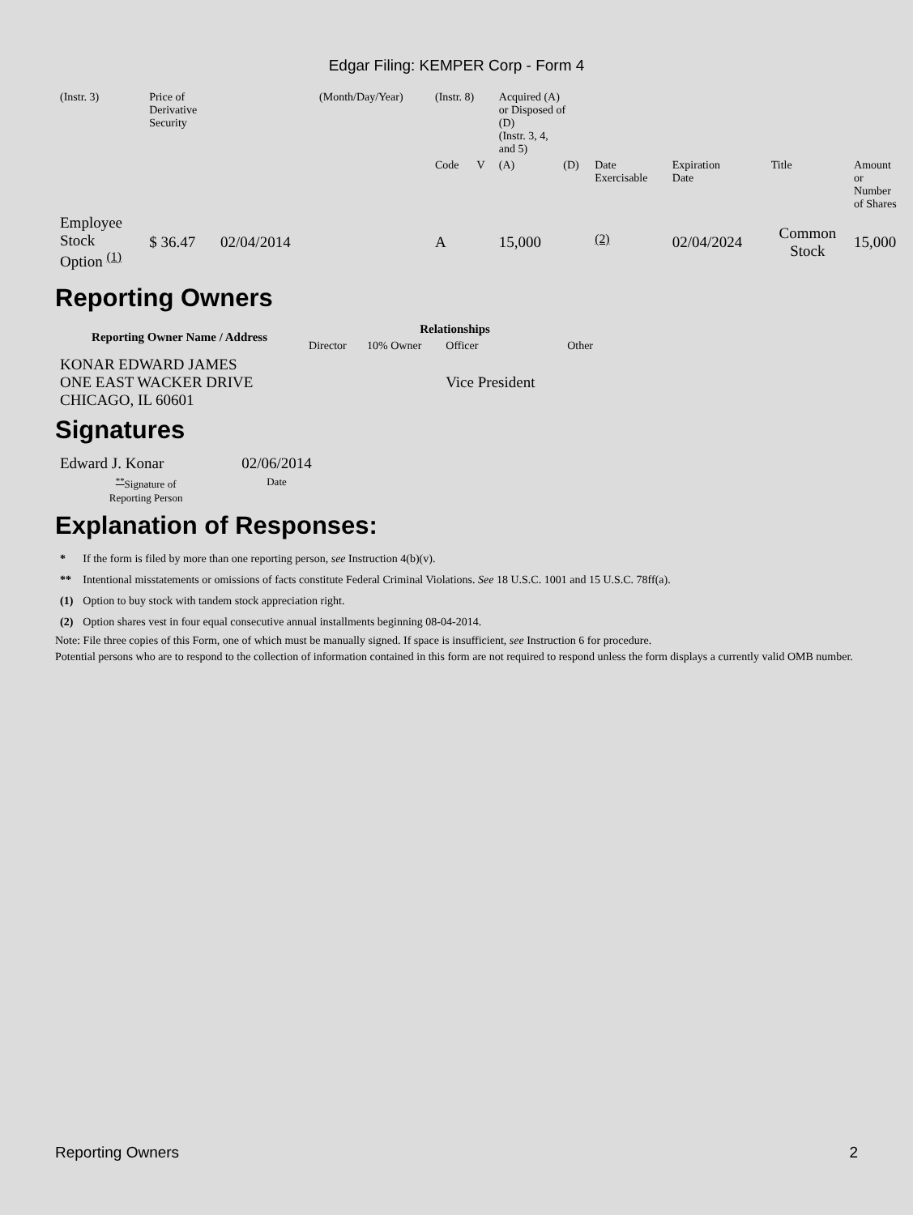Edgar Filing: KEMPER Corp - Form 4
| (Instr. 3) | Price of Derivative Security | | (Month/Day/Year) | (Instr. 8) | | Acquired (A) or Disposed of (D) (Instr. 3, 4, and 5) | | | | | |
| | | | | Code | V | (A) | (D) | Date Exercisable | Expiration Date | Title | Amount or Number of Shares |
| Employee Stock Option <sup>(1)</sup> | $ 36.47 | 02/04/2014 | | A | | 15,000 | | <sup>(2)</sup> | 02/04/2024 | Common Stock | 15,000 |
Reporting Owners
| Reporting Owner Name / Address | Relationships | | | |
| --- | --- | --- | --- | --- |
| | Director | 10% Owner | Officer | Other |
| KONAR EDWARD JAMES ONE EAST WACKER DRIVE CHICAGO, IL 60601 | | | Vice President | |
Signatures
| Edward J. Konar | 02/06/2014 |
| <sup>**</sup> Signature of Reporting Person | Date |
Explanation of Responses:
| * | If the form is filed by more than one reporting person, see Instruction 4(b)(v). |
| ** | Intentional misstatements or omissions of facts constitute Federal Criminal Violations. See 18 U.S.C. 1001 and 15 U.S.C. 78ff(a). |
| (1) | Option to buy stock with tandem stock appreciation right. |
| (2) | Option shares vest in four equal consecutive annual installments beginning 08-04-2014. |
Note: File three copies of this Form, one of which must be manually signed. If space is insufficient, see Instruction 6 for procedure.
Potential persons who are to respond to the collection of information contained in this form are not required to respond unless the form displays a currently valid OMB number.
Reporting Owners 2